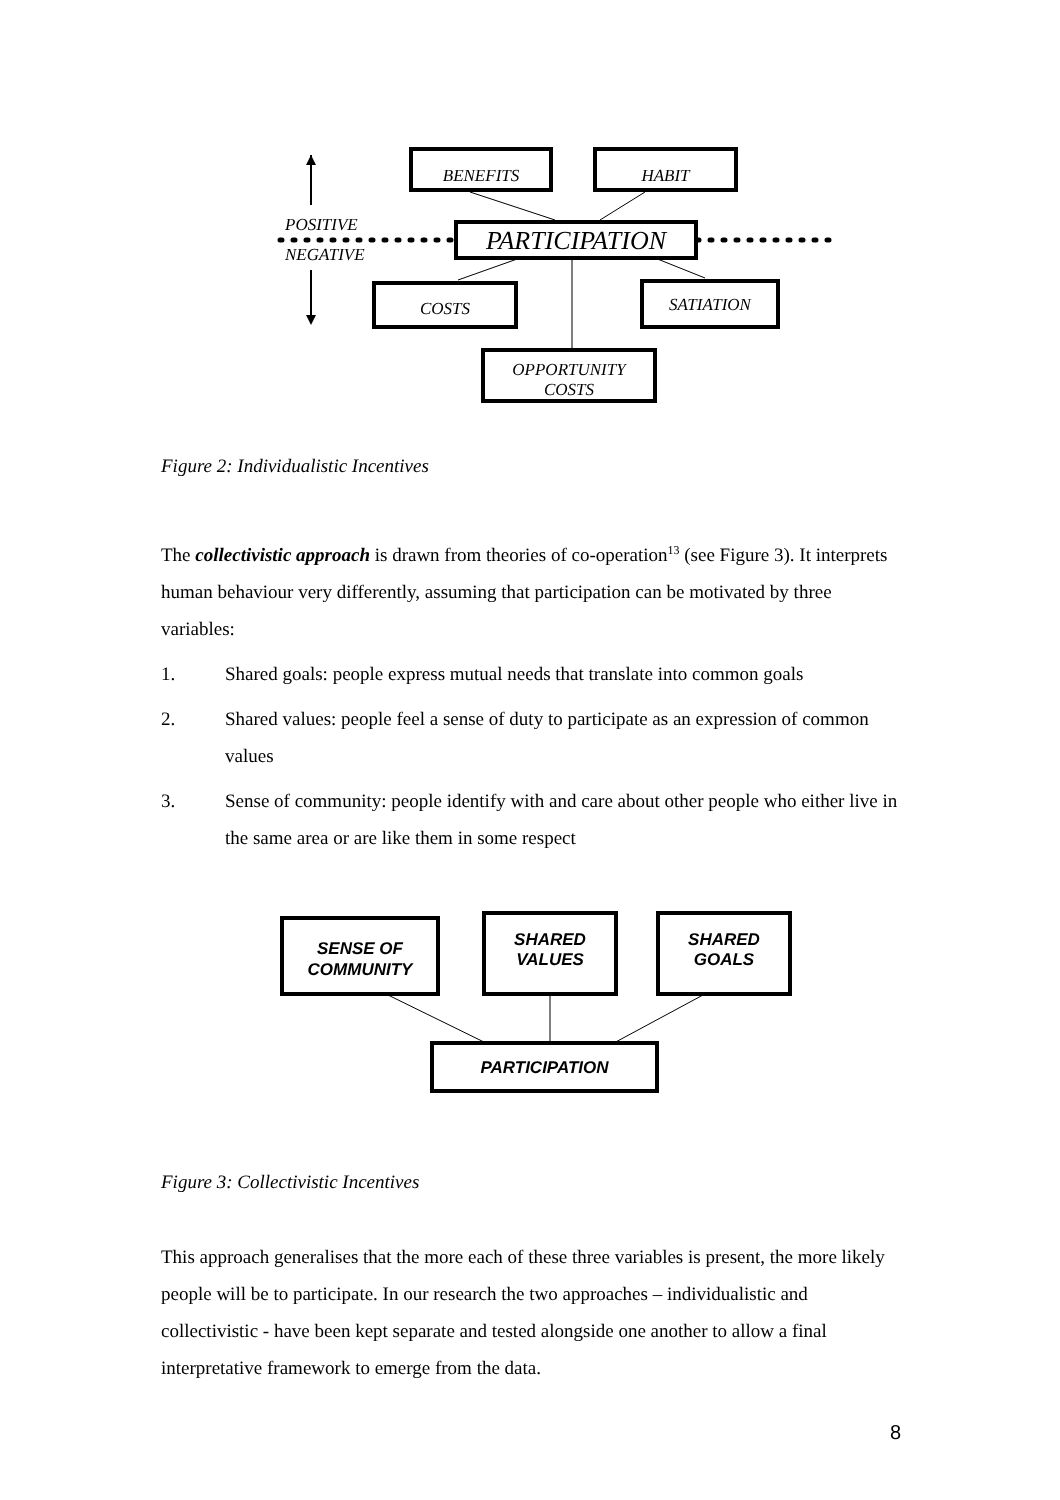BENEFITS HABIT
POSITIVE PARTICIPATION
NEGATIVE
COSTS SATIATION
OPPORTUNITY
COSTS
Figure 2: Individualistic Incentives
The collectivistic approach is drawn from theories of co-operation<sup>13</sup> (see Figure 3). It interprets human behaviour very differently, assuming that participation can be motivated by three variables:
1. Shared goals: people express mutual needs that translate into common goals
2. Shared values: people feel a sense of duty to participate as an expression of common values
3. Sense of community: people identify with and care about other people who either live in the same area or are like them in some respect
SENSE OF
COMMUNITY
SHARED
VALUES
SHARED
GOALS
PARTICIPATION
Figure 3: Collectivistic Incentives
This approach generalises that the more each of these three variables is present, the more likely people will be to participate. In our research the two approaches – individualistic and collectivistic - have been kept separate and tested alongside one another to allow a final interpretative framework to emerge from the data.
8